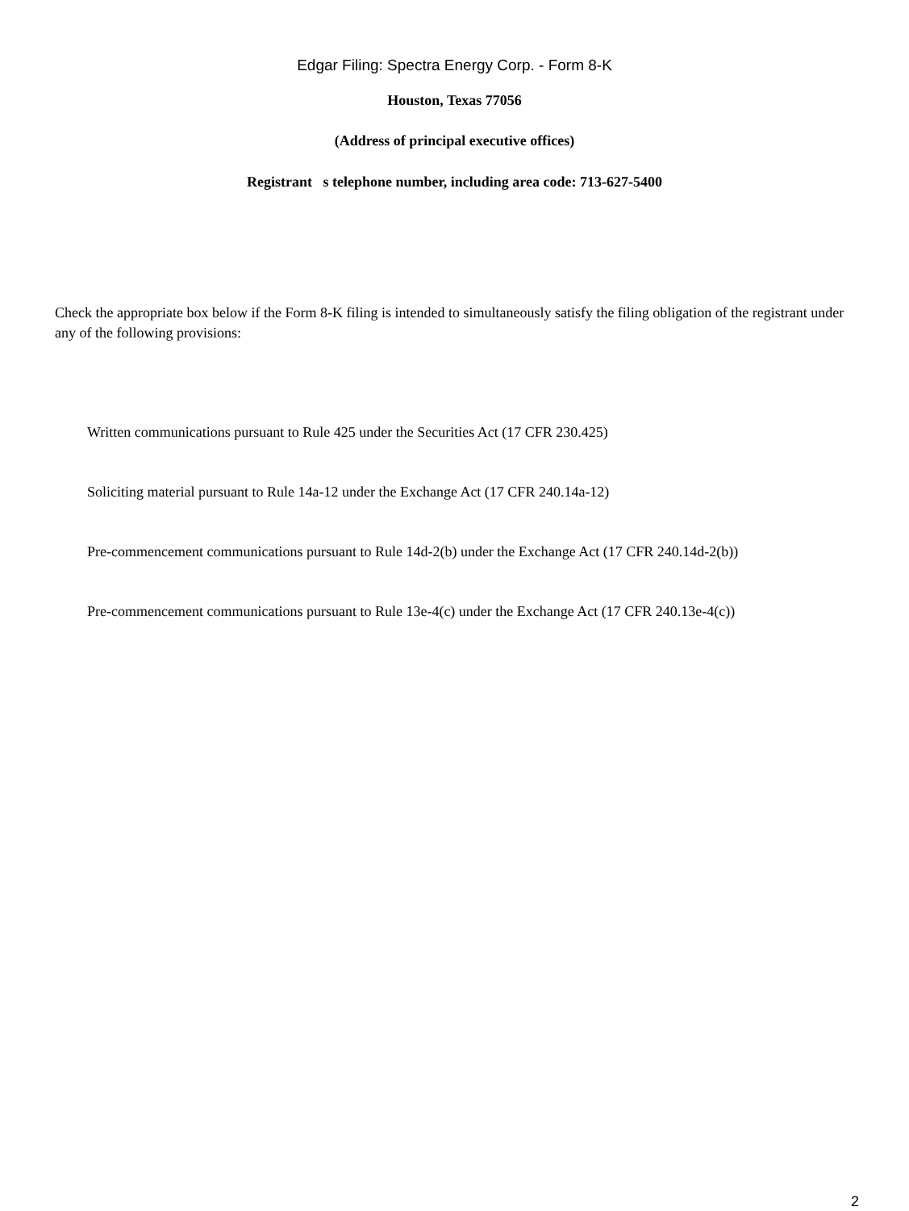Edgar Filing: Spectra Energy Corp. - Form 8-K
Houston, Texas 77056
(Address of principal executive offices)
Registrant s telephone number, including area code: 713-627-5400
Check the appropriate box below if the Form 8-K filing is intended to simultaneously satisfy the filing obligation of the registrant under any of the following provisions:
Written communications pursuant to Rule 425 under the Securities Act (17 CFR 230.425)
Soliciting material pursuant to Rule 14a-12 under the Exchange Act (17 CFR 240.14a-12)
Pre-commencement communications pursuant to Rule 14d-2(b) under the Exchange Act (17 CFR 240.14d-2(b))
Pre-commencement communications pursuant to Rule 13e-4(c) under the Exchange Act (17 CFR 240.13e-4(c))
2